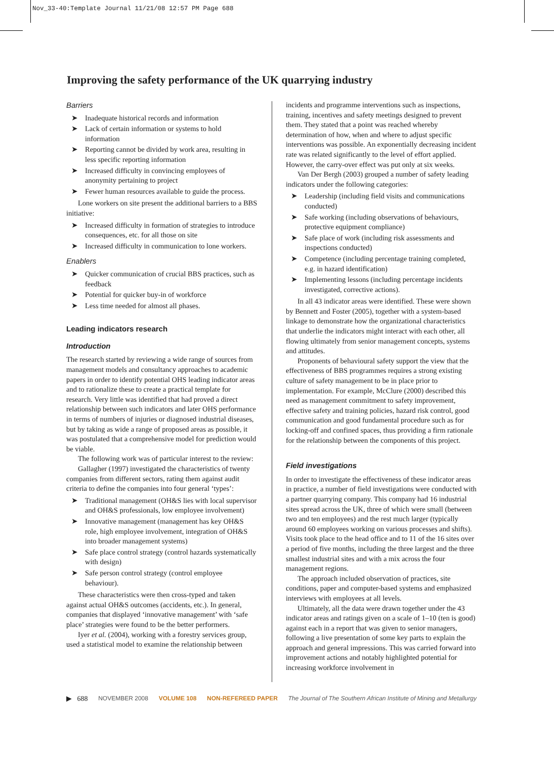Nov_33-40:Template Journal 11/21/08 12:57 PM Page 688
Improving the safety performance of the UK quarrying industry
Barriers
➤ Inadequate historical records and information
➤ Lack of certain information or systems to hold information
➤ Reporting cannot be divided by work area, resulting in less specific reporting information
➤ Increased difficulty in convincing employees of anonymity pertaining to project
➤ Fewer human resources available to guide the process.
Lone workers on site present the additional barriers to a BBS initiative:
➤ Increased difficulty in formation of strategies to introduce consequences, etc. for all those on site
➤ Increased difficulty in communication to lone workers.
Enablers
➤ Quicker communication of crucial BBS practices, such as feedback
➤ Potential for quicker buy-in of workforce
➤ Less time needed for almost all phases.
Leading indicators research
Introduction
The research started by reviewing a wide range of sources from management models and consultancy approaches to academic papers in order to identify potential OHS leading indicator areas and to rationalize these to create a practical template for research. Very little was identified that had proved a direct relationship between such indicators and later OHS performance in terms of numbers of injuries or diagnosed industrial diseases, but by taking as wide a range of proposed areas as possible, it was postulated that a comprehensive model for prediction would be viable.
The following work was of particular interest to the review:
Gallagher (1997) investigated the characteristics of twenty companies from different sectors, rating them against audit criteria to define the companies into four general ‘types’:
➤ Traditional management (OH&S lies with local supervisor and OH&S professionals, low employee involvement)
➤ Innovative management (management has key OH&S role, high employee involvement, integration of OH&S into broader management systems)
➤ Safe place control strategy (control hazards systematically with design)
➤ Safe person control strategy (control employee behaviour).
These characteristics were then cross-typed and taken against actual OH&S outcomes (accidents, etc.). In general, companies that displayed ‘innovative management’ with ‘safe place’ strategies were found to be the better performers.
Iyer et al. (2004), working with a forestry services group, used a statistical model to examine the relationship between
incidents and programme interventions such as inspections, training, incentives and safety meetings designed to prevent them. They stated that a point was reached whereby determination of how, when and where to adjust specific interventions was possible. An exponentially decreasing incident rate was related significantly to the level of effort applied. However, the carry-over effect was put only at six weeks.
Van Der Bergh (2003) grouped a number of safety leading indicators under the following categories:
➤ Leadership (including field visits and communications conducted)
➤ Safe working (including observations of behaviours, protective equipment compliance)
➤ Safe place of work (including risk assessments and inspections conducted)
➤ Competence (including percentage training completed, e.g. in hazard identification)
➤ Implementing lessons (including percentage incidents investigated, corrective actions).
In all 43 indicator areas were identified. These were shown by Bennett and Foster (2005), together with a system-based linkage to demonstrate how the organizational characteristics that underlie the indicators might interact with each other, all flowing ultimately from senior management concepts, systems and attitudes.
Proponents of behavioural safety support the view that the effectiveness of BBS programmes requires a strong existing culture of safety management to be in place prior to implementation. For example, McClure (2000) described this need as management commitment to safety improvement, effective safety and training policies, hazard risk control, good communication and good fundamental procedure such as for locking-off and confined spaces, thus providing a firm rationale for the relationship between the components of this project.
Field investigations
In order to investigate the effectiveness of these indicator areas in practice, a number of field investigations were conducted with a partner quarrying company. This company had 16 industrial sites spread across the UK, three of which were small (between two and ten employees) and the rest much larger (typically around 60 employees working on various processes and shifts). Visits took place to the head office and to 11 of the 16 sites over a period of five months, including the three largest and the three smallest industrial sites and with a mix across the four management regions.
The approach included observation of practices, site conditions, paper and computer-based systems and emphasized interviews with employees at all levels.
Ultimately, all the data were drawn together under the 43 indicator areas and ratings given on a scale of 1–10 (ten is good) against each in a report that was given to senior managers, following a live presentation of some key parts to explain the approach and general impressions. This was carried forward into improvement actions and notably highlighted potential for increasing workforce involvement in
▶ 688 NOVEMBER 2008 VOLUME 108 NON-REFEREED PAPER The Journal of The Southern African Institute of Mining and Metallurgy